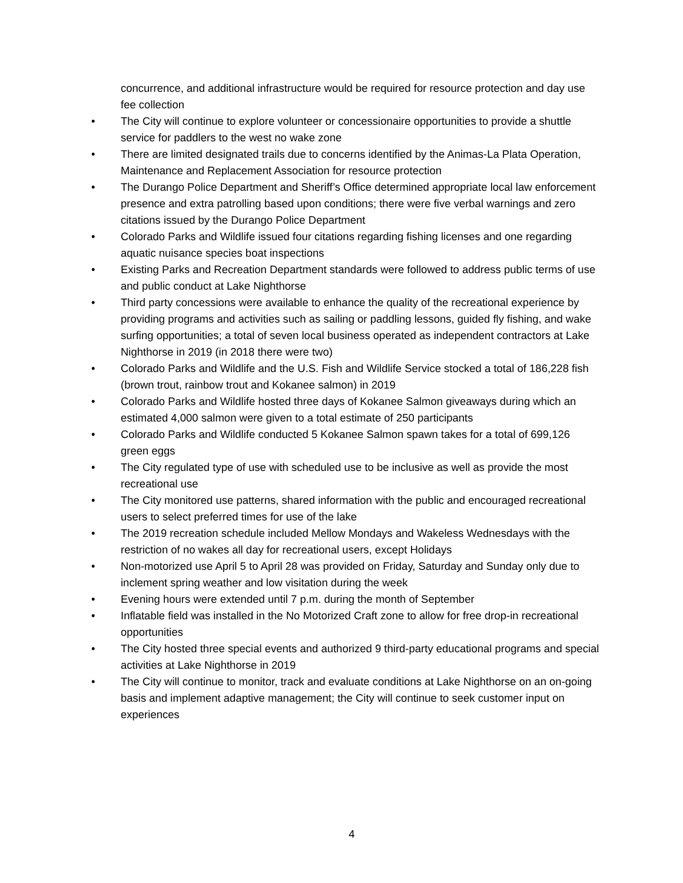concurrence, and additional infrastructure would be required for resource protection and day use fee collection
• The City will continue to explore volunteer or concessionaire opportunities to provide a shuttle service for paddlers to the west no wake zone
• There are limited designated trails due to concerns identified by the Animas-La Plata Operation, Maintenance and Replacement Association for resource protection
• The Durango Police Department and Sheriff’s Office determined appropriate local law enforcement presence and extra patrolling based upon conditions; there were five verbal warnings and zero citations issued by the Durango Police Department
• Colorado Parks and Wildlife issued four citations regarding fishing licenses and one regarding aquatic nuisance species boat inspections
• Existing Parks and Recreation Department standards were followed to address public terms of use and public conduct at Lake Nighthorse
• Third party concessions were available to enhance the quality of the recreational experience by providing programs and activities such as sailing or paddling lessons, guided fly fishing, and wake surfing opportunities; a total of seven local business operated as independent contractors at Lake Nighthorse in 2019 (in 2018 there were two)
• Colorado Parks and Wildlife and the U.S. Fish and Wildlife Service stocked a total of 186,228 fish (brown trout, rainbow trout and Kokanee salmon) in 2019
• Colorado Parks and Wildlife hosted three days of Kokanee Salmon giveaways during which an estimated 4,000 salmon were given to a total estimate of 250 participants
• Colorado Parks and Wildlife conducted 5 Kokanee Salmon spawn takes for a total of 699,126 green eggs
• The City regulated type of use with scheduled use to be inclusive as well as provide the most recreational use
• The City monitored use patterns, shared information with the public and encouraged recreational users to select preferred times for use of the lake
• The 2019 recreation schedule included Mellow Mondays and Wakeless Wednesdays with the restriction of no wakes all day for recreational users, except Holidays
• Non-motorized use April 5 to April 28 was provided on Friday, Saturday and Sunday only due to inclement spring weather and low visitation during the week
• Evening hours were extended until 7 p.m. during the month of September
• Inflatable field was installed in the No Motorized Craft zone to allow for free drop-in recreational opportunities
• The City hosted three special events and authorized 9 third-party educational programs and special activities at Lake Nighthorse in 2019
• The City will continue to monitor, track and evaluate conditions at Lake Nighthorse on an on-going basis and implement adaptive management; the City will continue to seek customer input on experiences
4